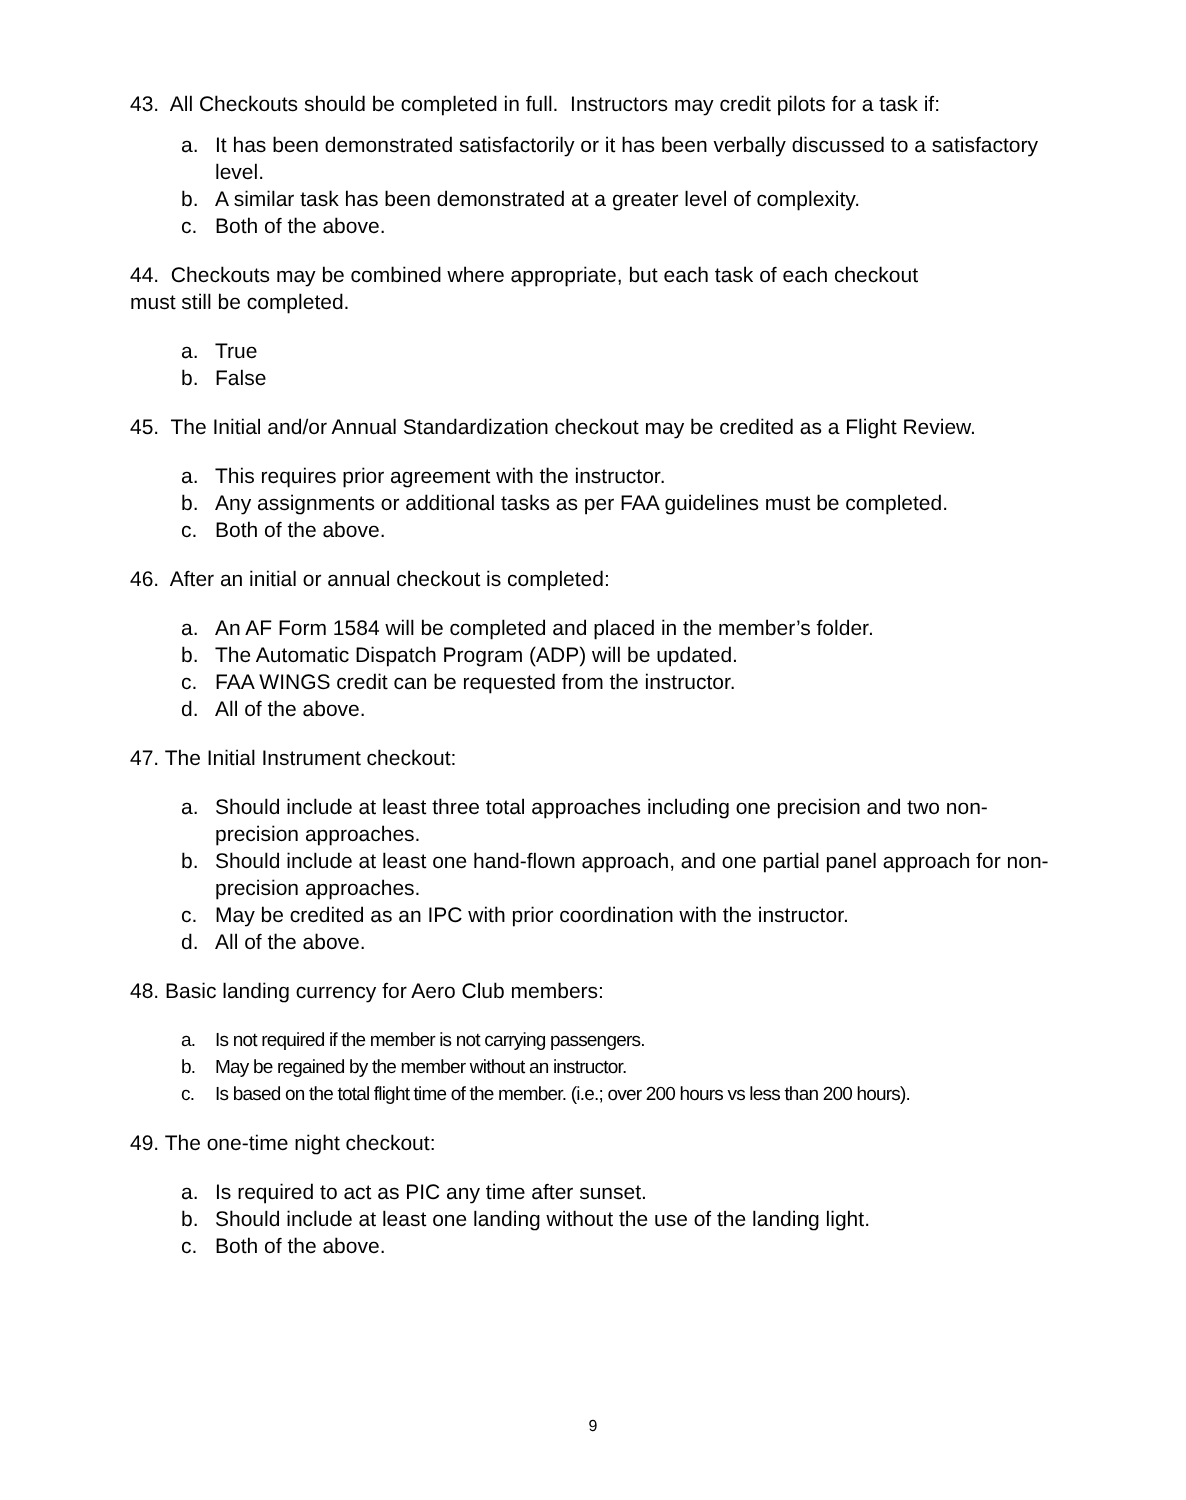43. All Checkouts should be completed in full. Instructors may credit pilots for a task if:
a. It has been demonstrated satisfactorily or it has been verbally discussed to a satisfactory level.
b. A similar task has been demonstrated at a greater level of complexity.
c. Both of the above.
44. Checkouts may be combined where appropriate, but each task of each checkout
must still be completed.
a. True
b. False
45. The Initial and/or Annual Standardization checkout may be credited as a Flight Review.
a. This requires prior agreement with the instructor.
b. Any assignments or additional tasks as per FAA guidelines must be completed.
c. Both of the above.
46. After an initial or annual checkout is completed:
a. An AF Form 1584 will be completed and placed in the member’s folder.
b. The Automatic Dispatch Program (ADP) will be updated.
c. FAA WINGS credit can be requested from the instructor.
d. All of the above.
47. The Initial Instrument checkout:
a. Should include at least three total approaches including one precision and two non-precision approaches.
b. Should include at least one hand-flown approach, and one partial panel approach for non-precision approaches.
c. May be credited as an IPC with prior coordination with the instructor.
d. All of the above.
48. Basic landing currency for Aero Club members:
a. Is not required if the member is not carrying passengers.
b. May be regained by the member without an instructor.
c. Is based on the total flight time of the member. (i.e.; over 200 hours vs less than 200 hours).
49. The one-time night checkout:
a. Is required to act as PIC any time after sunset.
b. Should include at least one landing without the use of the landing light.
c. Both of the above.
9